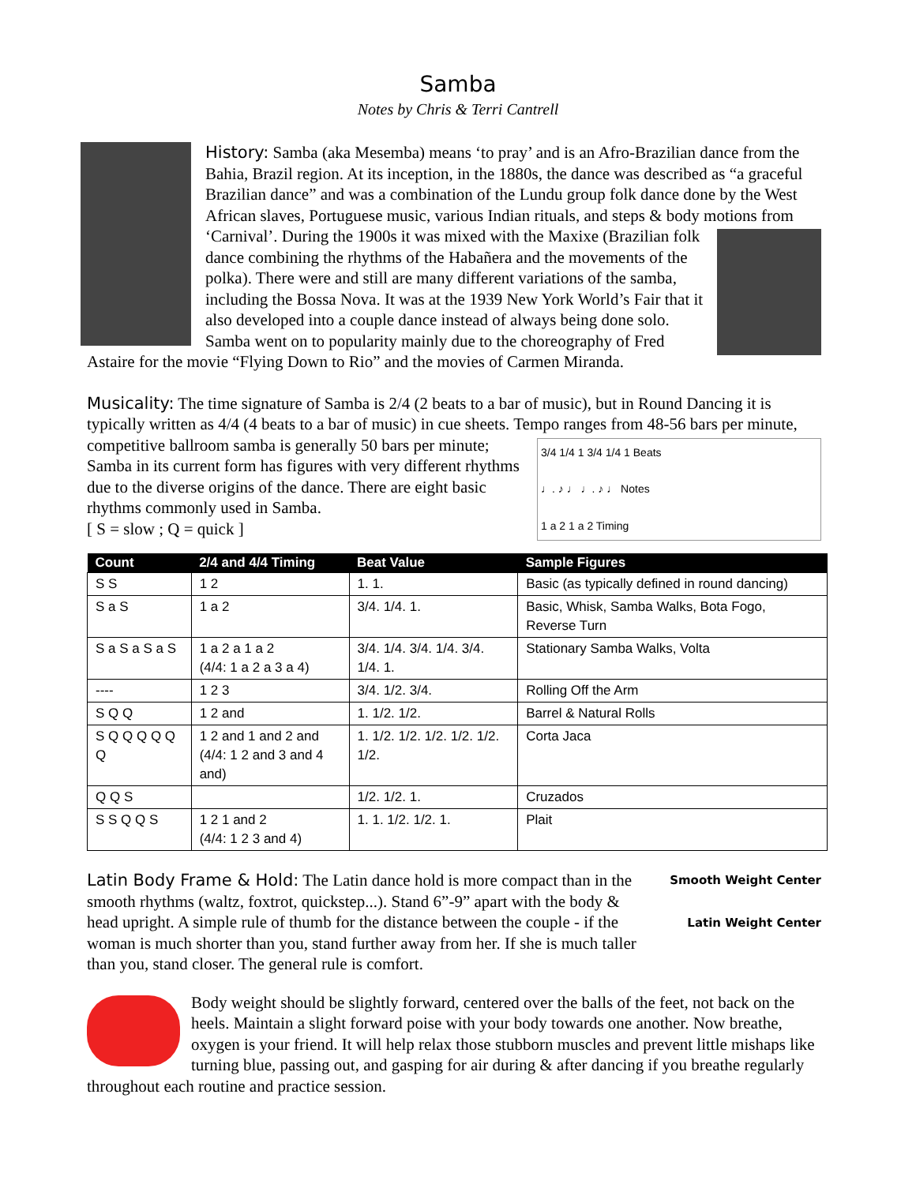Samba
Notes by Chris & Terri Cantrell
History: Samba (aka Mesemba) means ‘to pray’ and is an Afro-Brazilian dance from the Bahia, Brazil region. At its inception, in the 1880s, the dance was described as “a graceful Brazilian dance” and was a combination of the Lundu group folk dance done by the West African slaves, Portuguese music, various Indian rituals, and steps & body motions from ‘Carnival’. During the 1900s it was mixed with the Maxixe (Brazilian folk dance combining the rhythms of the Habañera and the movements of the polka). There were and still are many different variations of the samba, including the Bossa Nova. It was at the 1939 New York World’s Fair that it also developed into a couple dance instead of always being done solo. Samba went on to popularity mainly due to the choreography of Fred Astaire for the movie “Flying Down to Rio” and the movies of Carmen Miranda.
Musicality: The time signature of Samba is 2/4 (2 beats to a bar of music), but in Round Dancing it is typically written as 4/4 (4 beats to a bar of music) in cue sheets. Tempo ranges from 48-56 bars per
3/4 1/4 1 3/4 1/4 1 Beats
♩. ♪ ♩ ♩. ♪ ♩ Notes
1 a 2 1 a 2 Timing
minute, competitive ballroom samba is generally 50 bars per minute; Samba in its current form has figures with very different rhythms due to the diverse origins of the dance. There are eight basic rhythms commonly used in Samba.
[ S = slow ; Q = quick ]
| Count | 2/4 and 4/4 Timing | Beat Value | Sample Figures |
| --- | --- | --- | --- |
| S S | 1 2 | 1. 1. | Basic (as typically defined in round dancing) |
| S a S | 1 a 2 | 3/4. 1/4. 1. | Basic, Whisk, Samba Walks, Bota Fogo, Reverse Turn |
| S a S a S a S | 1 a 2 a 1 a 2 (4/4: 1 a 2 a 3 a 4) | 3/4. 1/4. 3/4. 1/4. 3/4. 1/4. 1. | Stationary Samba Walks, Volta |
| ---- | 1 2 3 | 3/4. 1/2. 3/4. | Rolling Off the Arm |
| S Q Q | 1 2 and | 1. 1/2. 1/2. | Barrel & Natural Rolls |
| S Q Q Q Q Q Q | 1 2 and 1 and 2 and (4/4: 1 2 and 3 and 4 and) | 1. 1/2. 1/2. 1/2. 1/2. 1/2. 1/2. | Corta Jaca |
| Q Q S | | 1/2. 1/2. 1. | Cruzados |
| S S Q Q S | 1 2 1 and 2 (4/4: 1 2 3 and 4) | 1. 1. 1/2. 1/2. 1. | Plait |
Smooth Weight Center
Latin Weight Center
Latin Body Frame & Hold: The Latin dance hold is more compact than in the smooth rhythms (waltz, foxtrot, quickstep...). Stand 6”-9” apart with the body & head upright. A simple rule of thumb for the distance between the couple - if the woman is much shorter than you, stand further away from her. If she is much taller than you, stand closer. The general rule is comfort.
Body weight should be slightly forward, centered over the balls of the feet, not back on the heels. Maintain a slight forward poise with your body towards one another. Now breathe, oxygen is your friend. It will help relax those stubborn muscles and prevent little mishaps like turning blue, passing out, and gasping for air during & after dancing if you breathe regularly throughout each routine and practice session.